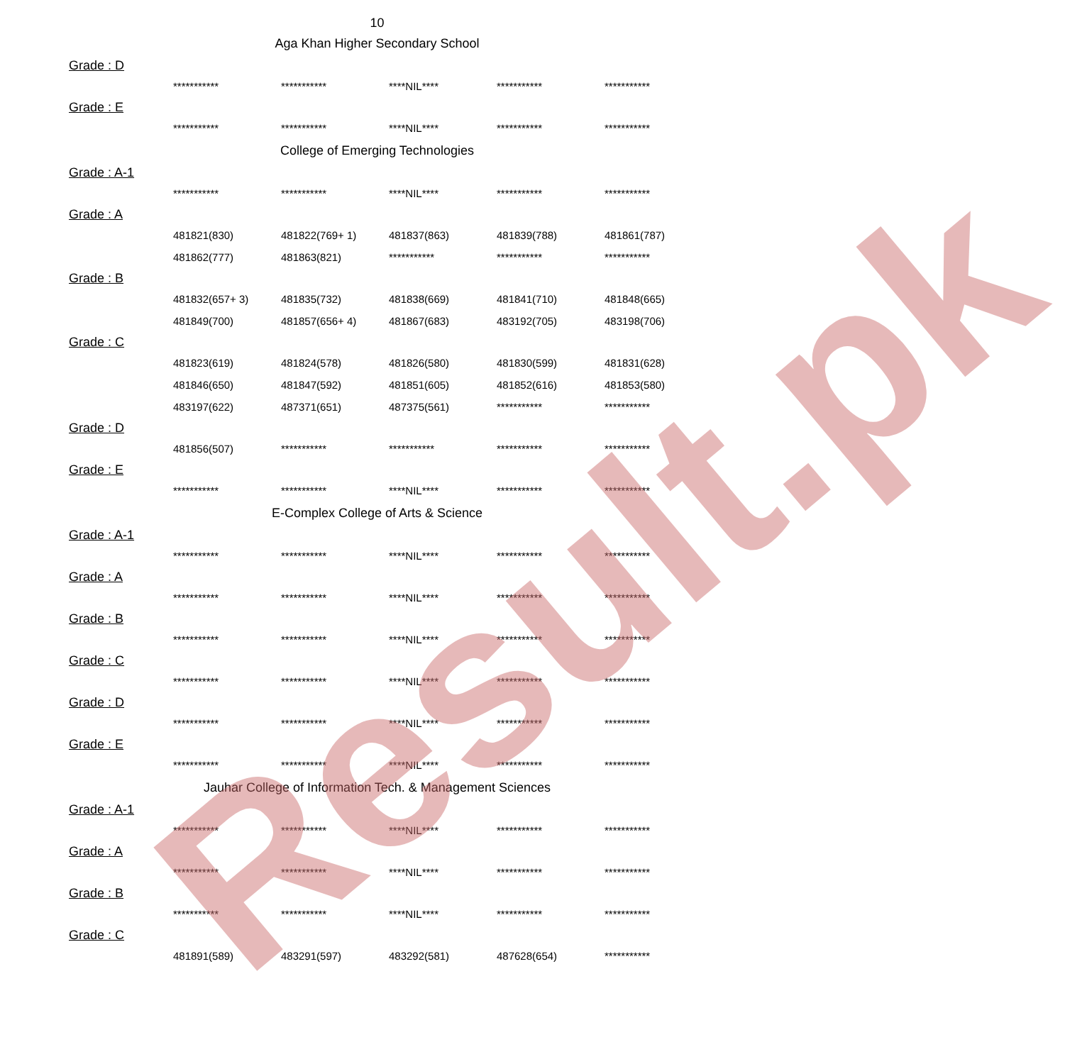10
Aga Khan Higher Secondary School
Grade : D
| *********** | *********** | ****NIL**** | *********** | *********** |
Grade : E
| *********** | *********** | ****NIL**** | *********** | *********** |
College of Emerging Technologies
Grade : A-1
| *********** | *********** | ****NIL**** | *********** | *********** |
Grade : A
| 481821(830) | 481822(769+ 1) | 481837(863) | 481839(788) | 481861(787) |
| 481862(777) | 481863(821) | *********** | *********** | *********** |
Grade : B
| 481832(657+ 3) | 481835(732) | 481838(669) | 481841(710) | 481848(665) |
| 481849(700) | 481857(656+ 4) | 481867(683) | 483192(705) | 483198(706) |
Grade : C
| 481823(619) | 481824(578) | 481826(580) | 481830(599) | 481831(628) |
| 481846(650) | 481847(592) | 481851(605) | 481852(616) | 481853(580) |
| 483197(622) | 487371(651) | 487375(561) | *********** | *********** |
Grade : D
| 481856(507) | *********** | *********** | *********** | *********** |
Grade : E
| *********** | *********** | ****NIL**** | *********** | *********** |
E-Complex College of Arts & Science
Grade : A-1
| *********** | *********** | ****NIL**** | *********** | *********** |
Grade : A
| *********** | *********** | ****NIL**** | *********** | *********** |
Grade : B
| *********** | *********** | ****NIL**** | *********** | *********** |
Grade : C
| *********** | *********** | ****NIL**** | *********** | *********** |
Grade : D
| *********** | *********** | ****NIL**** | *********** | *********** |
Grade : E
| *********** | *********** | ****NIL**** | *********** | *********** |
Jauhar College of Information Tech. & Management Sciences
Grade : A-1
| *********** | *********** | ****NIL**** | *********** | *********** |
Grade : A
| *********** | *********** | ****NIL**** | *********** | *********** |
Grade : B
| *********** | *********** | ****NIL**** | *********** | *********** |
Grade : C
| 481891(589) | 483291(597) | 483292(581) | 487628(654) | *********** |
Result.pk